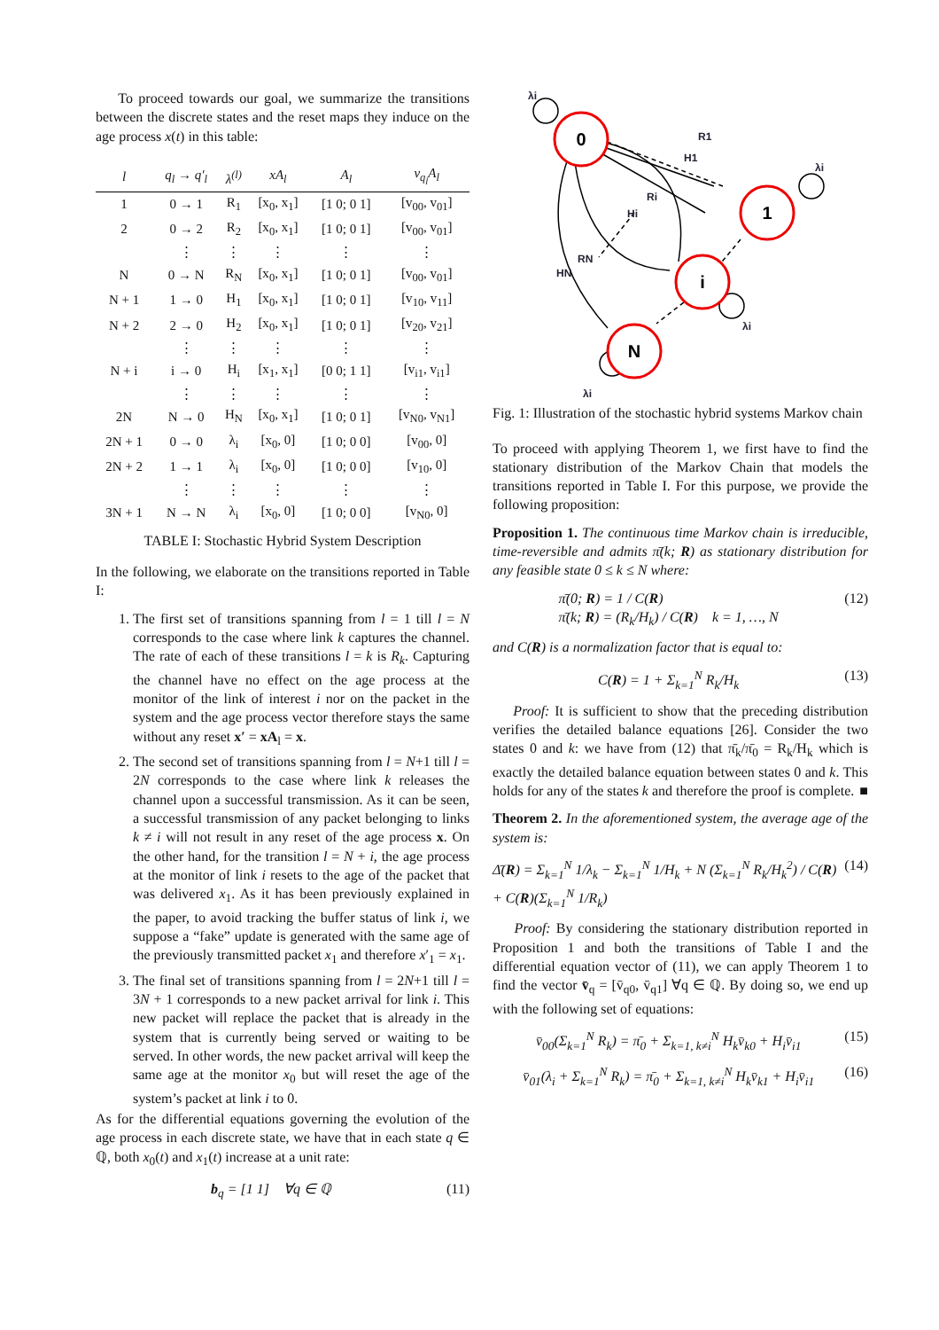To proceed towards our goal, we summarize the transitions between the discrete states and the reset maps they induce on the age process x(t) in this table:
| l | q<sub>l</sub> → q′<sub>l</sub> | λ<sup>(l)</sup> | xA<sub>l</sub> | A<sub>l</sub> | v<sub>q<sub>l</sub></sub>A<sub>l</sub> |
| --- | --- | --- | --- | --- | --- |
| 1 | 0 → 1 | R<sub>1</sub> | [x<sub>0</sub>, x<sub>1</sub>] | [1 0; 0 1] | [v<sub>00</sub>, v<sub>01</sub>] |
| 2 | 0 → 2 | R<sub>2</sub> | [x<sub>0</sub>, x<sub>1</sub>] | [1 0; 0 1] | [v<sub>00</sub>, v<sub>01</sub>] |
| | ⋮ | ⋮ | ⋮ | ⋮ | ⋮ |
| N | 0 → N | R<sub>N</sub> | [x<sub>0</sub>, x<sub>1</sub>] | [1 0; 0 1] | [v<sub>00</sub>, v<sub>01</sub>] |
| N + 1 | 1 → 0 | H<sub>1</sub> | [x<sub>0</sub>, x<sub>1</sub>] | [1 0; 0 1] | [v<sub>10</sub>, v<sub>11</sub>] |
| N + 2 | 2 → 0 | H<sub>2</sub> | [x<sub>0</sub>, x<sub>1</sub>] | [1 0; 0 1] | [v<sub>20</sub>, v<sub>21</sub>] |
| | ⋮ | ⋮ | ⋮ | ⋮ | ⋮ |
| N + i | i → 0 | H<sub>i</sub> | [x<sub>1</sub>, x<sub>1</sub>] | [0 0; 1 1] | [v<sub>i1</sub>, v<sub>i1</sub>] |
| | ⋮ | ⋮ | ⋮ | ⋮ | ⋮ |
| 2N | N → 0 | H<sub>N</sub> | [x<sub>0</sub>, x<sub>1</sub>] | [1 0; 0 1] | [v<sub>N0</sub>, v<sub>N1</sub>] |
| 2N + 1 | 0 → 0 | λ<sub>i</sub> | [x<sub>0</sub>, 0] | [1 0; 0 0] | [v<sub>00</sub>, 0] |
| 2N + 2 | 1 → 1 | λ<sub>i</sub> | [x<sub>0</sub>, 0] | [1 0; 0 0] | [v<sub>10</sub>, 0] |
| | ⋮ | ⋮ | ⋮ | ⋮ | ⋮ |
| 3N + 1 | N → N | λ<sub>i</sub> | [x<sub>0</sub>, 0] | [1 0; 0 0] | [v<sub>N0</sub>, 0] |
TABLE I: Stochastic Hybrid System Description
In the following, we elaborate on the transitions reported in Table I:
1. The first set of transitions spanning from l = 1 till l = N corresponds to the case where link k captures the channel. The rate of each of these transitions l = k is R<sub>k</sub>. Capturing the channel have no effect on the age process at the monitor of the link of interest i nor on the packet in the system and the age process vector therefore stays the same without any reset x′ = xA<sub>l</sub> = x.
2. The second set of transitions spanning from l = N+1 till l = 2N corresponds to the case where link k releases the channel upon a successful transmission. As it can be seen, a successful transmission of any packet belonging to links k ≠ i will not result in any reset of the age process x. On the other hand, for the transition l = N + i, the age process at the monitor of link i resets to the age of the packet that was delivered x<sub>1</sub>. As it has been previously explained in the paper, to avoid tracking the buffer status of link i, we suppose a “fake” update is generated with the same age of the previously transmitted packet x<sub>1</sub> and therefore x′<sub>1</sub> = x<sub>1</sub>.
3. The final set of transitions spanning from l = 2N+1 till l = 3N + 1 corresponds to a new packet arrival for link i. This new packet will replace the packet that is already in the system that is currently being served or waiting to be served. In other words, the new packet arrival will keep the same age at the monitor x<sub>0</sub> but will reset the age of the system’s packet at link i to 0.
As for the differential equations governing the evolution of the age process in each discrete state, we have that in each state q ∈ ℚ, both x<sub>0</sub>(t) and x<sub>1</sub>(t) increase at a unit rate:
b<sub>q</sub> = [1 1] ∀q ∈ ℚ (11)
0
1
i
N
λi
R1
H1
λi
Ri
Hi
RN
HN
λi
λi
Fig. 1: Illustration of the stochastic hybrid systems Markov chain
To proceed with applying Theorem 1, we first have to find the stationary distribution of the Markov Chain that models the transitions reported in Table I. For this purpose, we provide the following proposition:
Proposition 1. The continuous time Markov chain is irreducible, time-reversible and admits π̄(k; R) as stationary distribution for any feasible state 0 ≤ k ≤ N where:
π̄(0; R) = 1 / C(R)
π̄(k; R) = (R<sub>k</sub>/H<sub>k</sub>) / C(R) k = 1, …, N (12)
and C(R) is a normalization factor that is equal to:
C(R) = 1 + Σ<sub>k=1</sub><sup>N</sup> R<sub>k</sub>/H<sub>k</sub> (13)
Proof: It is sufficient to show that the preceding distribution verifies the detailed balance equations [26]. Consider the two states 0 and k: we have from (12) that π̄<sub>k</sub>/π̄<sub>0</sub> = R<sub>k</sub>/H<sub>k</sub> which is exactly the detailed balance equation between states 0 and k. This holds for any of the states k and therefore the proof is complete. ■
Theorem 2. In the aforementioned system, the average age of the system is:
Δ̄(R) = Σ<sub>k=1</sub><sup>N</sup> 1/λ<sub>k</sub> − Σ<sub>k=1</sub><sup>N</sup> 1/H<sub>k</sub> + N (Σ<sub>k=1</sub><sup>N</sup> R<sub>k</sub>/H<sub>k</sub><sup>2</sup>) / C(R) + C(R)(Σ<sub>k=1</sub><sup>N</sup> 1/R<sub>k</sub>) (14)
Proof: By considering the stationary distribution reported in Proposition 1 and both the transitions of Table I and the differential equation vector of (11), we can apply Theorem 1 to find the vector v̄<sub>q</sub> = [v̄<sub>q0</sub>, v̄<sub>q1</sub>] ∀q ∈ ℚ. By doing so, we end up with the following set of equations:
v̄<sub>00</sub>(Σ<sub>k=1</sub><sup>N</sup> R<sub>k</sub>) = π̄<sub>0</sub> + Σ<sub>k=1, k≠i</sub><sup>N</sup> H<sub>k</sub>v̄<sub>k0</sub> + H<sub>i</sub>v̄<sub>i1</sub> (15)
v̄<sub>01</sub>(λ<sub>i</sub> + Σ<sub>k=1</sub><sup>N</sup> R<sub>k</sub>) = π̄<sub>0</sub> + Σ<sub>k=1, k≠i</sub><sup>N</sup> H<sub>k</sub>v̄<sub>k1</sub> + H<sub>i</sub>v̄<sub>i1</sub> (16)